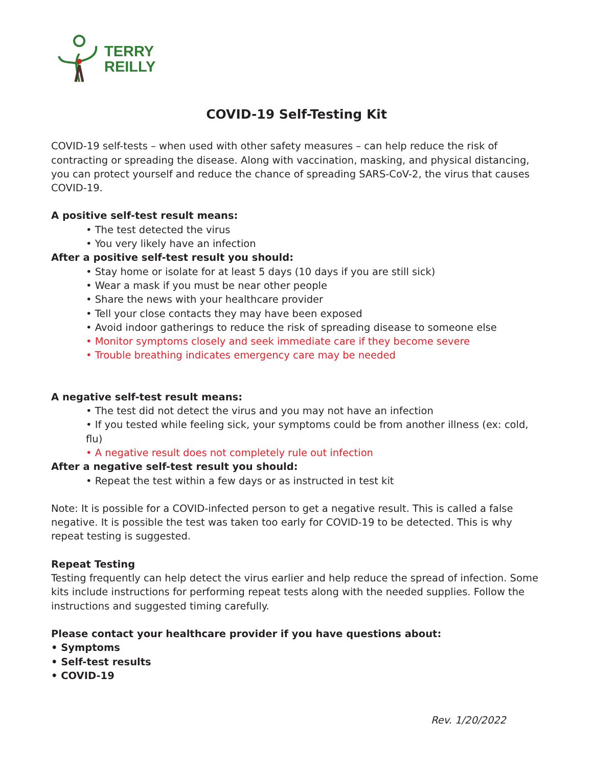TERRY
REILLY
COVID-19 Self-Testing Kit
COVID-19 self-tests – when used with other safety measures – can help reduce the risk of contracting or spreading the disease. Along with vaccination, masking, and physical distancing, you can protect yourself and reduce the chance of spreading SARS-CoV-2, the virus that causes COVID-19.
A positive self-test result means:
• The test detected the virus
• You very likely have an infection
After a positive self-test result you should:
• Stay home or isolate for at least 5 days (10 days if you are still sick)
• Wear a mask if you must be near other people
• Share the news with your healthcare provider
• Tell your close contacts they may have been exposed
• Avoid indoor gatherings to reduce the risk of spreading disease to someone else
• Monitor symptoms closely and seek immediate care if they become severe
• Trouble breathing indicates emergency care may be needed
A negative self-test result means:
• The test did not detect the virus and you may not have an infection
• If you tested while feeling sick, your symptoms could be from another illness (ex: cold, flu)
• A negative result does not completely rule out infection
After a negative self-test result you should:
• Repeat the test within a few days or as instructed in test kit
Note: It is possible for a COVID-infected person to get a negative result. This is called a false negative. It is possible the test was taken too early for COVID-19 to be detected. This is why repeat testing is suggested.
Repeat Testing
Testing frequently can help detect the virus earlier and help reduce the spread of infection. Some kits include instructions for performing repeat tests along with the needed supplies. Follow the instructions and suggested timing carefully.
Please contact your healthcare provider if you have questions about:
• Symptoms
• Self-test results
• COVID-19
Rev. 1/20/2022